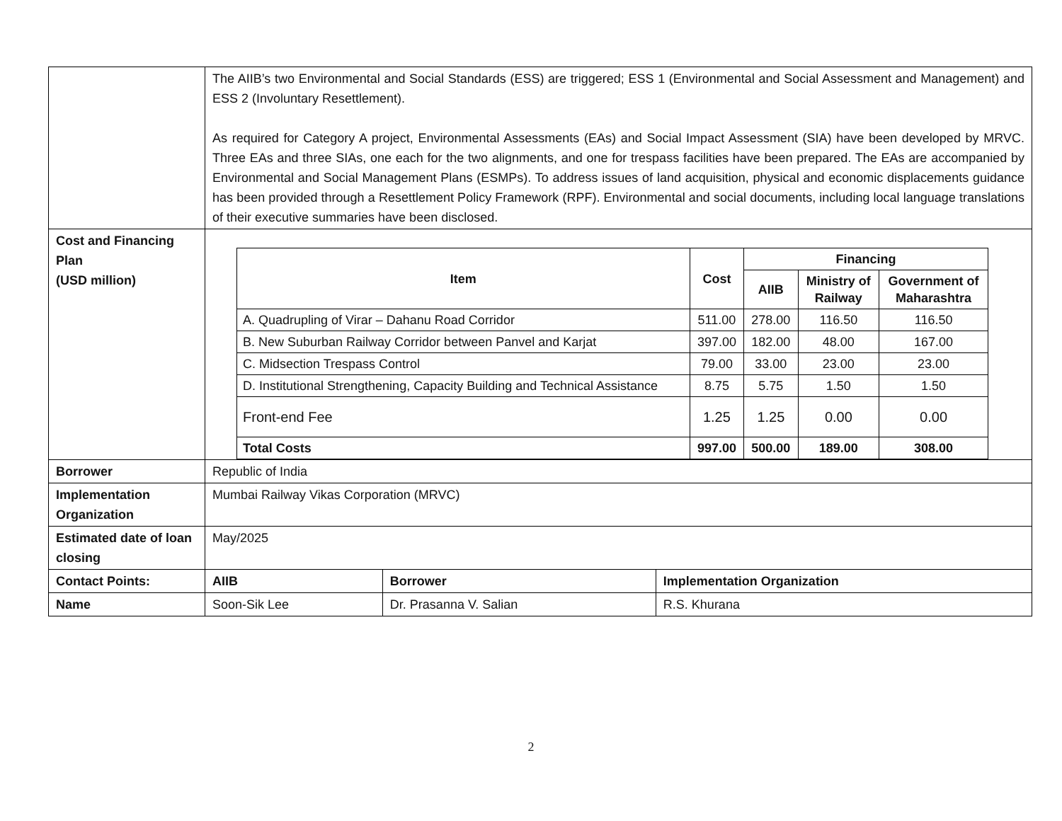| | The AIIB’s two Environmental and Social Standards (ESS) are triggered; ESS 1 (Environmental and Social Assessment and Management) and ESS 2 (Involuntary Resettlement). As required for Category A project, Environmental Assessments (EAs) and Social Impact Assessment (SIA) have been developed by MRVC. Three EAs and three SIAs, one each for the two alignments, and one for trespass facilities have been prepared. The EAs are accompanied by Environmental and Social Management Plans (ESMPs). To address issues of land acquisition, physical and economic displacements guidance has been provided through a Resettlement Policy Framework (RPF). Environmental and social documents, including local language translations of their executive summaries have been disclosed. | | |
| Cost and Financing Plan (USD million) | / Item / Cost / Financing / / / / --- / --- / --- / --- / --- / / / / AIIB / Ministry of Railway / Government of Maharashtra / / A. Quadrupling of Virar – Dahanu Road Corridor / 511.00 / 278.00 / 116.50 / 116.50 / / B. New Suburban Railway Corridor between Panvel and Karjat / 397.00 / 182.00 / 48.00 / 167.00 / / C. Midsection Trespass Control / 79.00 / 33.00 / 23.00 / 23.00 / / D. Institutional Strengthening, Capacity Building and Technical Assistance / 8.75 / 5.75 / 1.50 / 1.50 / / Front-end Fee / 1.25 / 1.25 / 0.00 / 0.00 / / Total Costs / 997.00 / 500.00 / 189.00 / 308.00 / | | |
| Borrower | Republic of India | | |
| Implementation Organization | Mumbai Railway Vikas Corporation (MRVC) | | |
| Estimated date of loan closing | May/2025 | | |
| Contact Points: | AIIB | Borrower | Implementation Organization |
| Name | Soon-Sik Lee | Dr. Prasanna V. Salian | R.S. Khurana |
2